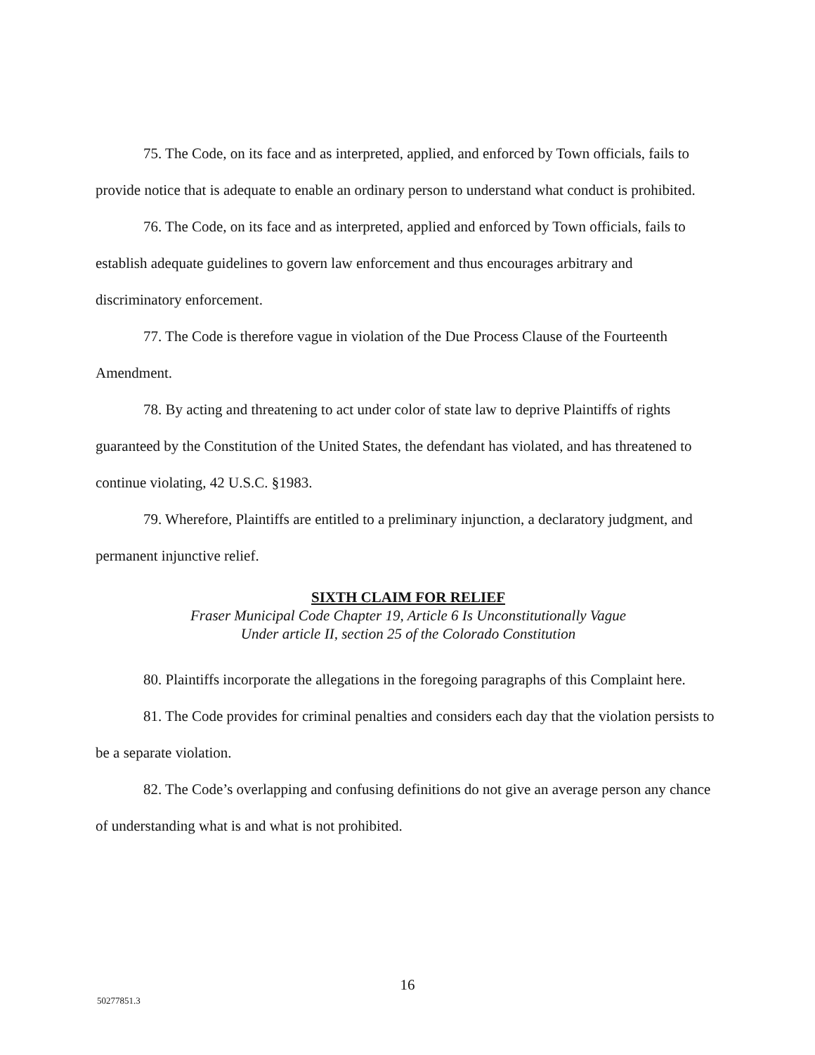75. The Code, on its face and as interpreted, applied, and enforced by Town officials, fails to provide notice that is adequate to enable an ordinary person to understand what conduct is prohibited.
76. The Code, on its face and as interpreted, applied and enforced by Town officials, fails to establish adequate guidelines to govern law enforcement and thus encourages arbitrary and discriminatory enforcement.
77. The Code is therefore vague in violation of the Due Process Clause of the Fourteenth Amendment.
78. By acting and threatening to act under color of state law to deprive Plaintiffs of rights guaranteed by the Constitution of the United States, the defendant has violated, and has threatened to continue violating, 42 U.S.C. §1983.
79. Wherefore, Plaintiffs are entitled to a preliminary injunction, a declaratory judgment, and permanent injunctive relief.
SIXTH CLAIM FOR RELIEF
Fraser Municipal Code Chapter 19, Article 6 Is Unconstitutionally Vague
Under article II, section 25 of the Colorado Constitution
80. Plaintiffs incorporate the allegations in the foregoing paragraphs of this Complaint here.
81. The Code provides for criminal penalties and considers each day that the violation persists to be a separate violation.
82. The Code’s overlapping and confusing definitions do not give an average person any chance of understanding what is and what is not prohibited.
16
50277851.3